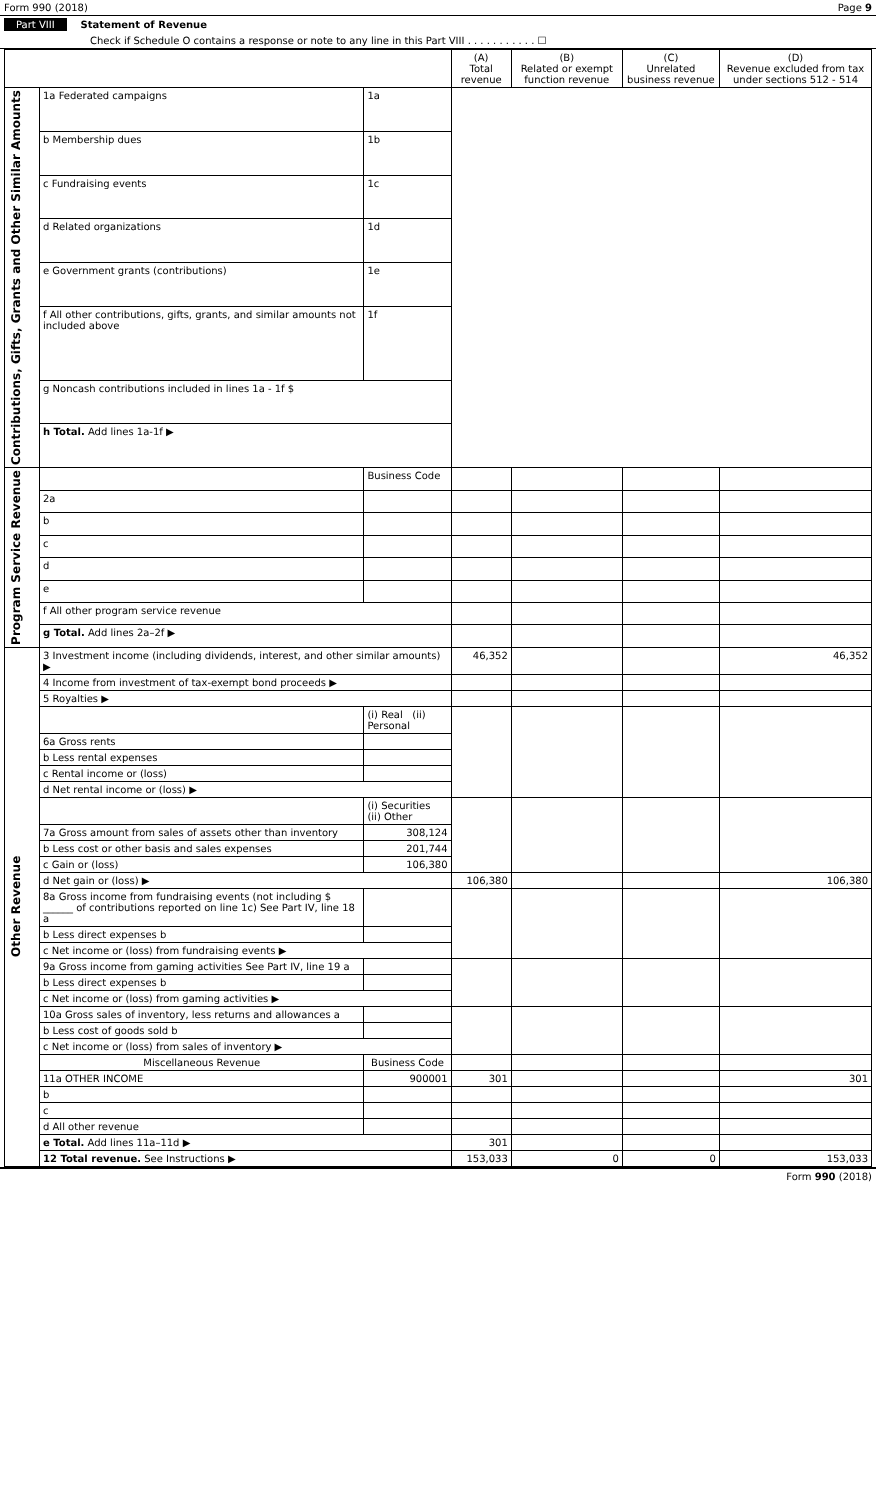Form 990 (2018) Page 9
Part VIII Statement of Revenue
Check if Schedule O contains a response or note to any line in this Part VIII . . . . . . . . . . . ☐
| | | | (A) Total revenue | (B) Related or exempt function revenue | (C) Unrelated business revenue | (D) Revenue excluded from tax under sections 512 - 514 |
| --- | --- | --- | --- | --- | --- | --- |
| Contributions, Gifts, Grants and Other Similar Amounts | 1a Federated campaigns | 1a | | | | |
| | b Membership dues | 1b | | | | |
| | c Fundraising events | 1c | | | | |
| | d Related organizations | 1d | | | | |
| | e Government grants (contributions) | 1e | | | | |
| | f All other contributions, gifts, grants, and similar amounts not included above | 1f | | | | |
| | g Noncash contributions included in lines 1a - 1f $ | | | | | |
| | h Total. Add lines 1a-1f ▶ | | | | | |
| Program Service Revenue | | Business Code | | | | |
| | 2a | | | | | |
| | b | | | | | |
| | c | | | | | |
| | d | | | | | |
| | e | | | | | |
| | f All other program service revenue | | | | | |
| | g Total. Add lines 2a–2f ▶ | | | | | |
| Other Revenue | 3 Investment income (including dividends, interest, and other similar amounts) ▶ | | 46,352 | | | 46,352 |
| | 4 Income from investment of tax-exempt bond proceeds ▶ | | | | | |
| | 5 Royalties ▶ | | | | | |
| | | (i) Real (ii) Personal | | | | |
| | 6a Gross rents | | | | | |
| | b Less rental expenses | | | | | |
| | c Rental income or (loss) | | | | | |
| | d Net rental income or (loss) ▶ | | | | | |
| | | (i) Securities (ii) Other | | | | |
| | 7a Gross amount from sales of assets other than inventory | 308,124 | | | | |
| | b Less cost or other basis and sales expenses | 201,744 | | | | |
| | c Gain or (loss) | 106,380 | | | | |
| | d Net gain or (loss) ▶ | | 106,380 | | | 106,380 |
| | 8a Gross income from fundraising events (not including $ ______ of contributions reported on line 1c) See Part IV, line 18 a | | | | | |
| | b Less direct expenses b | | | | | |
| | c Net income or (loss) from fundraising events ▶ | | | | | |
| | 9a Gross income from gaming activities See Part IV, line 19 a | | | | | |
| | b Less direct expenses b | | | | | |
| | c Net income or (loss) from gaming activities ▶ | | | | | |
| | 10a Gross sales of inventory, less returns and allowances a | | | | | |
| | b Less cost of goods sold b | | | | | |
| | c Net income or (loss) from sales of inventory ▶ | | | | | |
| | Miscellaneous Revenue | Business Code | | | | |
| | 11a OTHER INCOME | 900001 | 301 | | | 301 |
| | b | | | | | |
| | c | | | | | |
| | d All other revenue | | | | | |
| | e Total. Add lines 11a–11d ▶ | | 301 | | | |
| | 12 Total revenue. See Instructions ▶ | | 153,033 | 0 | 0 | 153,033 |
Form 990 (2018)